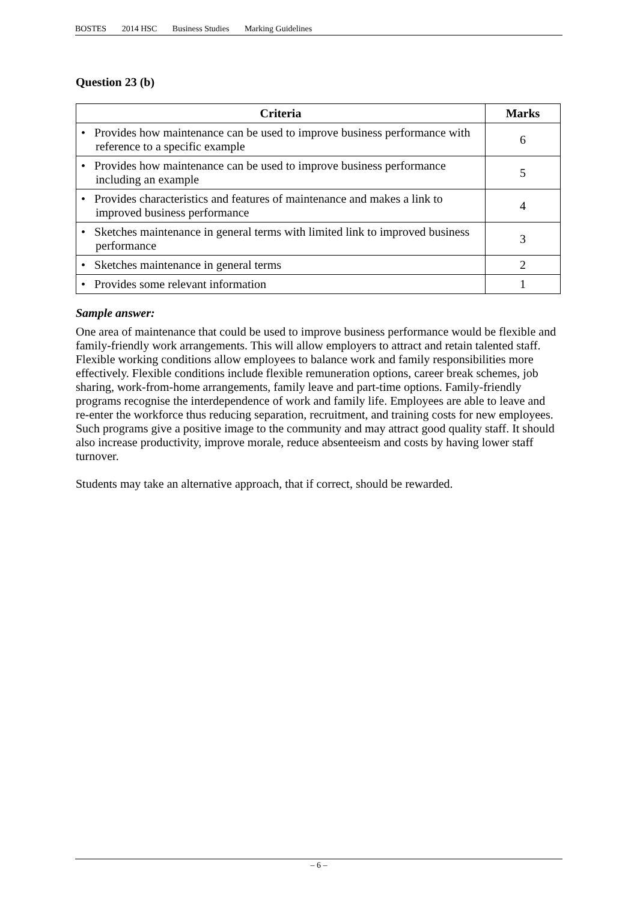BOSTES 2014 HSC Business Studies Marking Guidelines
Question 23 (b)
| Criteria | Marks |
| --- | --- |
| • Provides how maintenance can be used to improve business performance with reference to a specific example | 6 |
| • Provides how maintenance can be used to improve business performance including an example | 5 |
| • Provides characteristics and features of maintenance and makes a link to improved business performance | 4 |
| • Sketches maintenance in general terms with limited link to improved business performance | 3 |
| • Sketches maintenance in general terms | 2 |
| • Provides some relevant information | 1 |
Sample answer:
One area of maintenance that could be used to improve business performance would be flexible and family-friendly work arrangements. This will allow employers to attract and retain talented staff. Flexible working conditions allow employees to balance work and family responsibilities more effectively. Flexible conditions include flexible remuneration options, career break schemes, job sharing, work-from-home arrangements, family leave and part-time options. Family-friendly programs recognise the interdependence of work and family life. Employees are able to leave and re-enter the workforce thus reducing separation, recruitment, and training costs for new employees. Such programs give a positive image to the community and may attract good quality staff. It should also increase productivity, improve morale, reduce absenteeism and costs by having lower staff turnover.
Students may take an alternative approach, that if correct, should be rewarded.
– 6 –